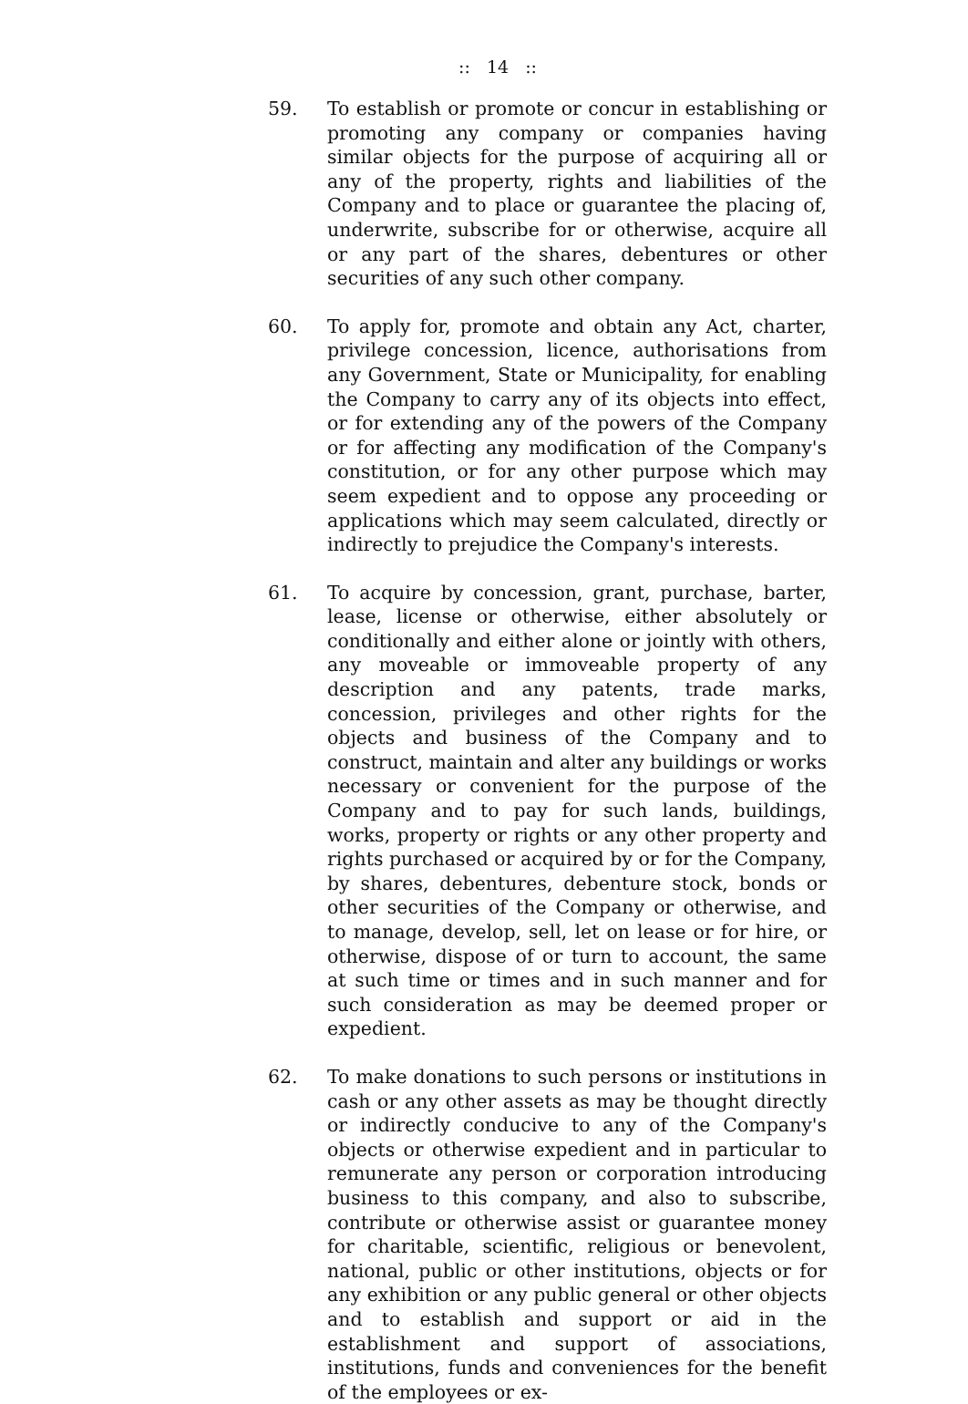:: 14 ::
59. To establish or promote or concur in establishing or promoting any company or companies having similar objects for the purpose of acquiring all or any of the property, rights and liabilities of the Company and to place or guarantee the placing of, underwrite, subscribe for or otherwise, acquire all or any part of the shares, debentures or other securities of any such other company.
60. To apply for, promote and obtain any Act, charter, privilege concession, licence, authorisations from any Government, State or Municipality, for enabling the Company to carry any of its objects into effect, or for extending any of the powers of the Company or for affecting any modification of the Company's constitution, or for any other purpose which may seem expedient and to oppose any proceeding or applications which may seem calculated, directly or indirectly to prejudice the Company's interests.
61. To acquire by concession, grant, purchase, barter, lease, license or otherwise, either absolutely or conditionally and either alone or jointly with others, any moveable or immoveable property of any description and any patents, trade marks, concession, privileges and other rights for the objects and business of the Company and to construct, maintain and alter any buildings or works necessary or convenient for the purpose of the Company and to pay for such lands, buildings, works, property or rights or any other property and rights purchased or acquired by or for the Company, by shares, debentures, debenture stock, bonds or other securities of the Company or otherwise, and to manage, develop, sell, let on lease or for hire, or otherwise, dispose of or turn to account, the same at such time or times and in such manner and for such consideration as may be deemed proper or expedient.
62. To make donations to such persons or institutions in cash or any other assets as may be thought directly or indirectly conducive to any of the Company's objects or otherwise expedient and in particular to remunerate any person or corporation introducing business to this company, and also to subscribe, contribute or otherwise assist or guarantee money for charitable, scientific, religious or benevolent, national, public or other institutions, objects or for any exhibition or any public general or other objects and to establish and support or aid in the establishment and support of associations, institutions, funds and conveniences for the benefit of the employees or ex-